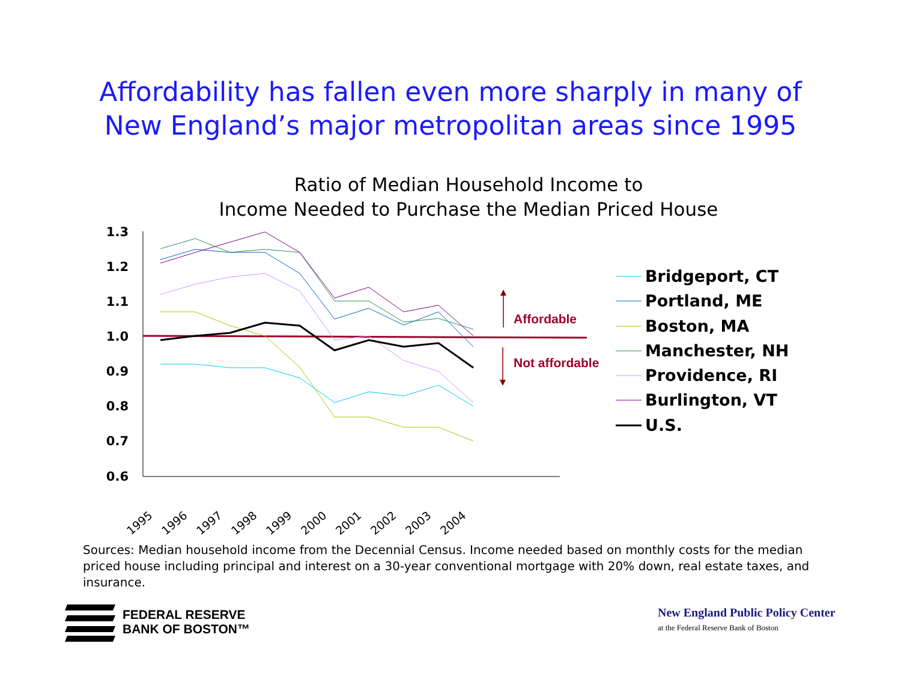Affordability has fallen even more sharply in many of
New England’s major metropolitan areas since 1995
Ratio of Median Household Income to
Income Needed to Purchase the Median Priced House
1.3
1.2
1.1
1.0
0.9
0.8
0.7
0.6
1995
1996
1997
1998
1999
2000
2001
2002
2003
2004
Affordable
Not affordable
Bridgeport, CT
Portland, ME
Boston, MA
Manchester, NH
Providence, RI
Burlington, VT
U.S.
Sources: Median household income from the Decennial Census. Income needed based on monthly costs for the median priced house including principal and interest on a 30-year conventional mortgage with 20% down, real estate taxes, and insurance.
FEDERAL RESERVE
BANK OF BOSTON™
New England Public Policy Center
at the Federal Reserve Bank of Boston